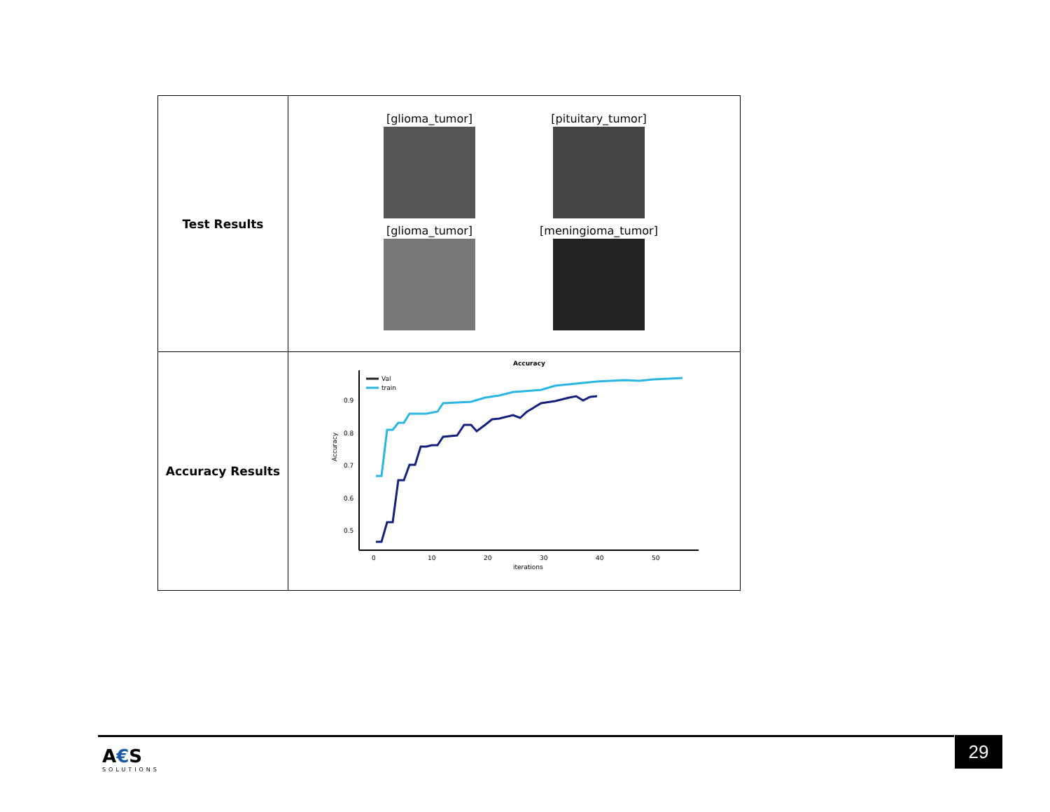| Test Results | [glioma_tumor] [pituitary_tumor] [glioma_tumor] [meningioma_tumor] |
| Accuracy Results | Accuracy 0.9 0.8 0.7 0.6 0.5 0 10 20 30 40 50 iterations Accuracy Val train |
A€S
SOLUTIONS
29